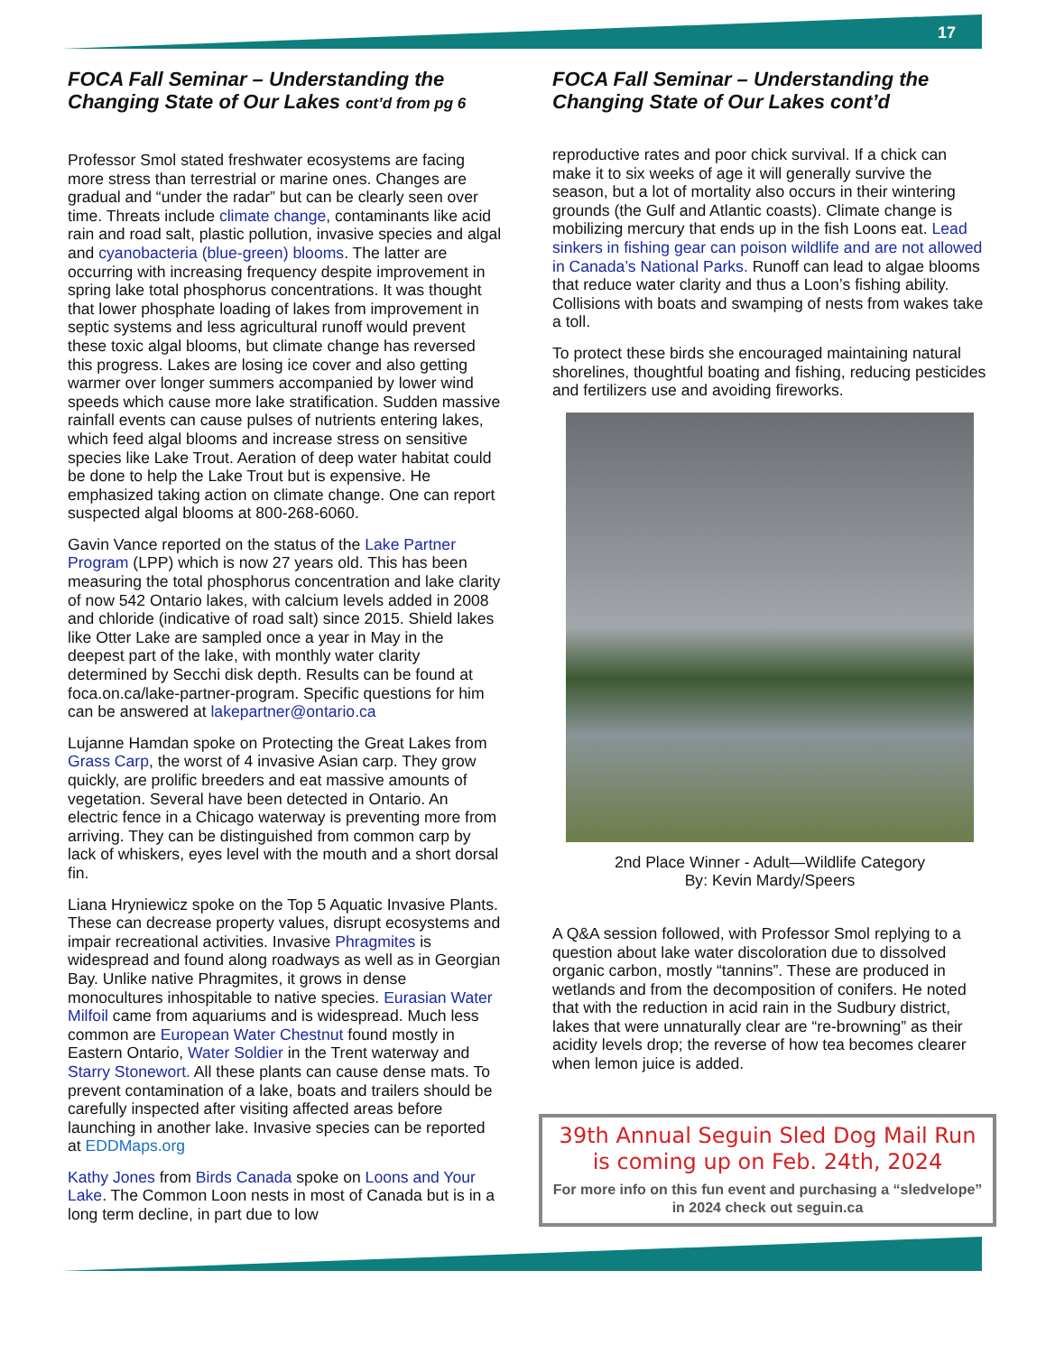17
FOCA Fall Seminar – Understanding the Changing State of Our Lakes cont’d from pg 6
Professor Smol stated freshwater ecosystems are facing more stress than terrestrial or marine ones. Changes are gradual and “under the radar” but can be clearly seen over time. Threats include climate change, contaminants like acid rain and road salt, plastic pollution, invasive species and algal and cyanobacteria (blue-green) blooms. The latter are occurring with increasing frequency despite improvement in spring lake total phosphorus concentrations. It was thought that lower phosphate loading of lakes from improvement in septic systems and less agricultural runoff would prevent these toxic algal blooms, but climate change has reversed this progress. Lakes are losing ice cover and also getting warmer over longer summers accompanied by lower wind speeds which cause more lake stratification. Sudden massive rainfall events can cause pulses of nutrients entering lakes, which feed algal blooms and increase stress on sensitive species like Lake Trout. Aeration of deep water habitat could be done to help the Lake Trout but is expensive. He emphasized taking action on climate change. One can report suspected algal blooms at 800-268-6060.
Gavin Vance reported on the status of the Lake Partner Program (LPP) which is now 27 years old. This has been measuring the total phosphorus concentration and lake clarity of now 542 Ontario lakes, with calcium levels added in 2008 and chloride (indicative of road salt) since 2015. Shield lakes like Otter Lake are sampled once a year in May in the deepest part of the lake, with monthly water clarity determined by Secchi disk depth. Results can be found at foca.on.ca/lake-partner-program. Specific questions for him can be answered at lakepartner@ontario.ca
Lujanne Hamdan spoke on Protecting the Great Lakes from Grass Carp, the worst of 4 invasive Asian carp. They grow quickly, are prolific breeders and eat massive amounts of vegetation. Several have been detected in Ontario. An electric fence in a Chicago waterway is preventing more from arriving. They can be distinguished from common carp by lack of whiskers, eyes level with the mouth and a short dorsal fin.
Liana Hryniewicz spoke on the Top 5 Aquatic Invasive Plants. These can decrease property values, disrupt ecosystems and impair recreational activities. Invasive Phragmites is widespread and found along roadways as well as in Georgian Bay. Unlike native Phragmites, it grows in dense monocultures inhospitable to native species. Eurasian Water Milfoil came from aquariums and is widespread. Much less common are European Water Chestnut found mostly in Eastern Ontario, Water Soldier in the Trent waterway and Starry Stonewort. All these plants can cause dense mats. To prevent contamination of a lake, boats and trailers should be carefully inspected after visiting affected areas before launching in another lake. Invasive species can be reported at EDDMaps.org
Kathy Jones from Birds Canada spoke on Loons and Your Lake. The Common Loon nests in most of Canada but is in a long term decline, in part due to low
FOCA Fall Seminar – Understanding the Changing State of Our Lakes cont’d
reproductive rates and poor chick survival. If a chick can make it to six weeks of age it will generally survive the season, but a lot of mortality also occurs in their wintering grounds (the Gulf and Atlantic coasts). Climate change is mobilizing mercury that ends up in the fish Loons eat. Lead sinkers in fishing gear can poison wildlife and are not allowed in Canada’s National Parks. Runoff can lead to algae blooms that reduce water clarity and thus a Loon’s fishing ability. Collisions with boats and swamping of nests from wakes take a toll.
To protect these birds she encouraged maintaining natural shorelines, thoughtful boating and fishing, reducing pesticides and fertilizers use and avoiding fireworks.
2nd Place Winner - Adult—Wildlife Category
By: Kevin Mardy/Speers
A Q&A session followed, with Professor Smol replying to a question about lake water discoloration due to dissolved organic carbon, mostly “tannins”. These are produced in wetlands and from the decomposition of conifers. He noted that with the reduction in acid rain in the Sudbury district, lakes that were unnaturally clear are “re-browning” as their acidity levels drop; the reverse of how tea becomes clearer when lemon juice is added.
39th Annual Seguin Sled Dog Mail Run is coming up on Feb. 24th, 2024
For more info on this fun event and purchasing a “sledvelope” in 2024 check out seguin.ca